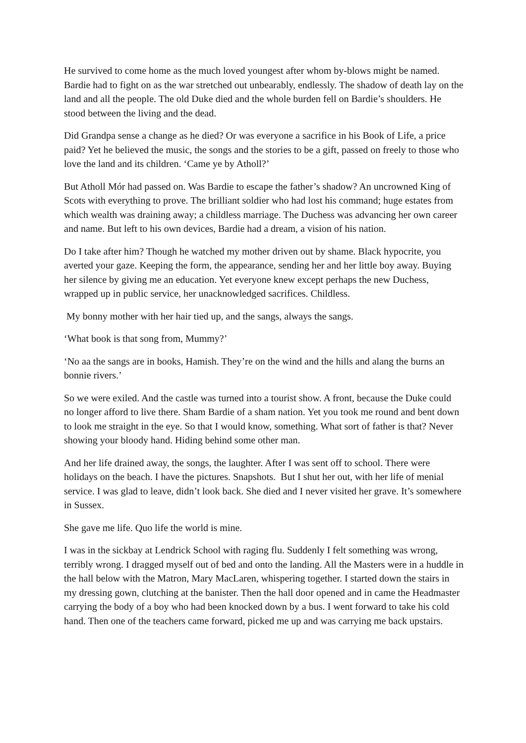He survived to come home as the much loved youngest after whom by-blows might be named. Bardie had to fight on as the war stretched out unbearably, endlessly. The shadow of death lay on the land and all the people. The old Duke died and the whole burden fell on Bardie’s shoulders. He stood between the living and the dead.
Did Grandpa sense a change as he died? Or was everyone a sacrifice in his Book of Life, a price paid? Yet he believed the music, the songs and the stories to be a gift, passed on freely to those who love the land and its children. ‘Came ye by Atholl?’
But Atholl Mór had passed on. Was Bardie to escape the father’s shadow? An uncrowned King of Scots with everything to prove. The brilliant soldier who had lost his command; huge estates from which wealth was draining away; a childless marriage. The Duchess was advancing her own career and name. But left to his own devices, Bardie had a dream, a vision of his nation.
Do I take after him? Though he watched my mother driven out by shame. Black hypocrite, you averted your gaze. Keeping the form, the appearance, sending her and her little boy away. Buying her silence by giving me an education. Yet everyone knew except perhaps the new Duchess, wrapped up in public service, her unacknowledged sacrifices. Childless.
My bonny mother with her hair tied up, and the sangs, always the sangs.
‘What book is that song from, Mummy?’
‘No aa the sangs are in books, Hamish. They’re on the wind and the hills and alang the burns an bonnie rivers.’
So we were exiled. And the castle was turned into a tourist show. A front, because the Duke could no longer afford to live there. Sham Bardie of a sham nation. Yet you took me round and bent down to look me straight in the eye. So that I would know, something. What sort of father is that? Never showing your bloody hand. Hiding behind some other man.
And her life drained away, the songs, the laughter. After I was sent off to school. There were holidays on the beach. I have the pictures. Snapshots. But I shut her out, with her life of menial service. I was glad to leave, didn’t look back. She died and I never visited her grave. It’s somewhere in Sussex.
She gave me life. Quo life the world is mine.
I was in the sickbay at Lendrick School with raging flu. Suddenly I felt something was wrong, terribly wrong. I dragged myself out of bed and onto the landing. All the Masters were in a huddle in the hall below with the Matron, Mary MacLaren, whispering together. I started down the stairs in my dressing gown, clutching at the banister. Then the hall door opened and in came the Headmaster carrying the body of a boy who had been knocked down by a bus. I went forward to take his cold hand. Then one of the teachers came forward, picked me up and was carrying me back upstairs.